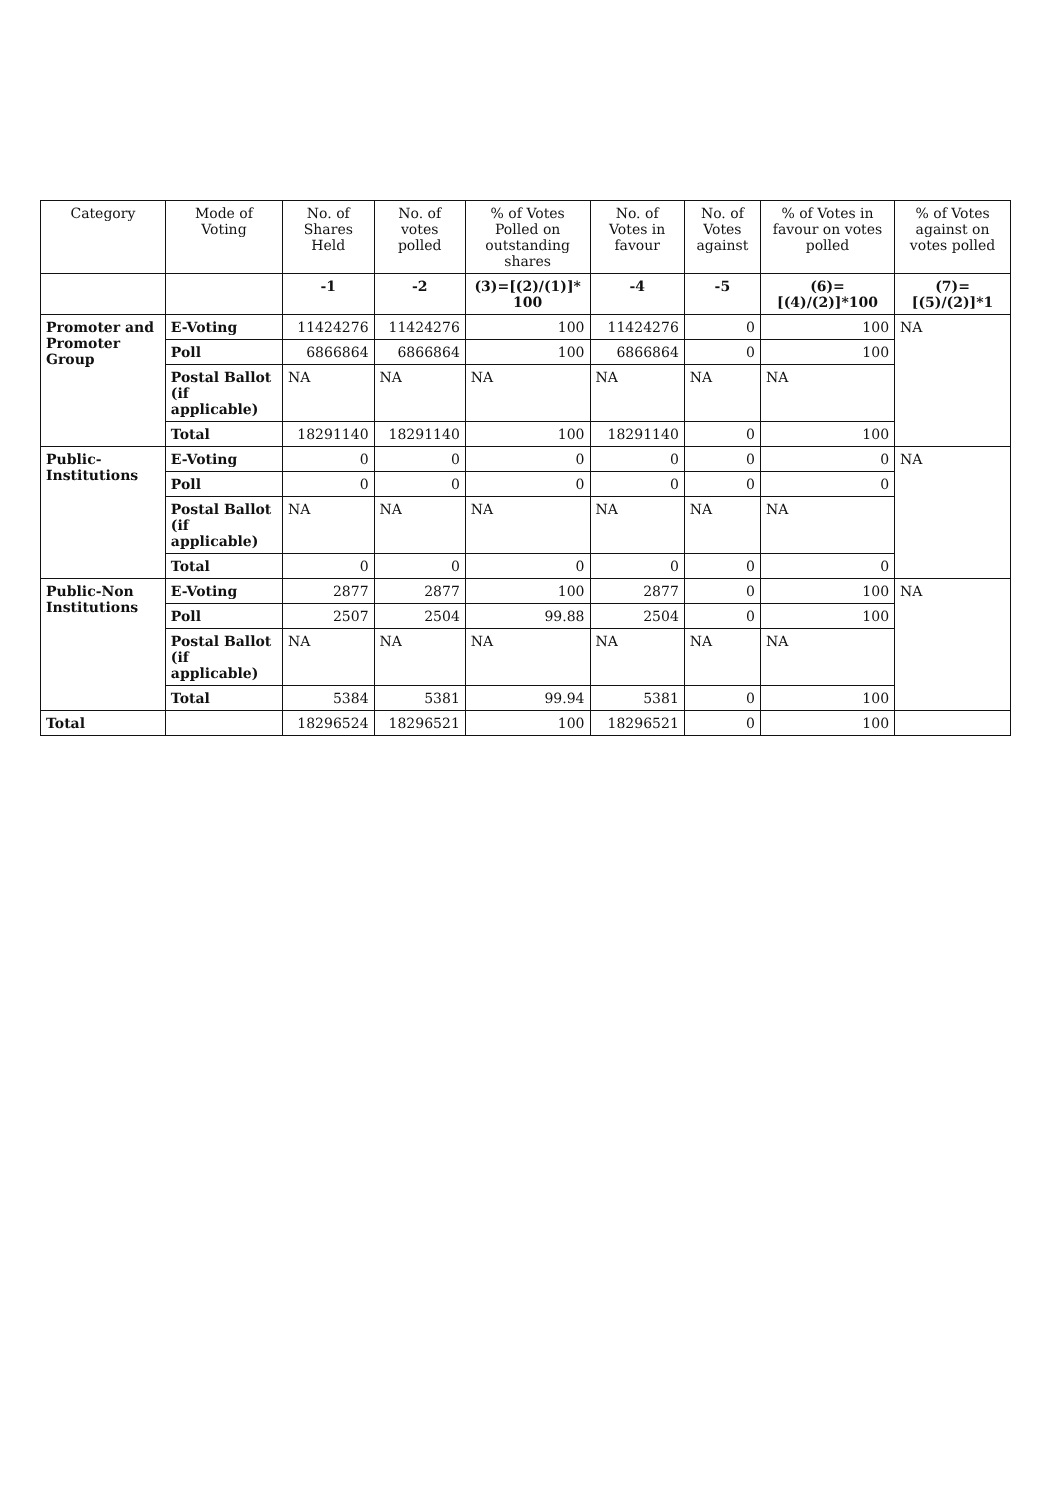| Category | Mode of Voting | No. of Shares Held | No. of votes polled | % of Votes Polled on outstanding shares | No. of Votes in favour | No. of Votes against | % of Votes in favour on votes polled | % of Votes against on votes polled |
| --- | --- | --- | --- | --- | --- | --- | --- | --- |
| | | -1 | -2 | (3)=[(2)/(1)]* 100 | -4 | -5 | (6)=[(4)/(2)]*100 | (7)=[(5)/(2)]*1 |
| Promoter and Promoter Group | E-Voting | 11424276 | 11424276 | 100 | 11424276 | 0 | 100 | NA |
| | Poll | 6866864 | 6866864 | 100 | 6866864 | 0 | 100 | |
| | Postal Ballot (if applicable) | NA | NA | NA | NA | NA | NA | |
| | Total | 18291140 | 18291140 | 100 | 18291140 | 0 | 100 | |
| Public-Institutions | E-Voting | 0 | 0 | 0 | 0 | 0 | 0 | NA |
| | Poll | 0 | 0 | 0 | 0 | 0 | 0 | |
| | Postal Ballot (if applicable) | NA | NA | NA | NA | NA | NA | |
| | Total | 0 | 0 | 0 | 0 | 0 | 0 | |
| Public-Non Institutions | E-Voting | 2877 | 2877 | 100 | 2877 | 0 | 100 | NA |
| | Poll | 2507 | 2504 | 99.88 | 2504 | 0 | 100 | |
| | Postal Ballot (if applicable) | NA | NA | NA | NA | NA | NA | |
| | Total | 5384 | 5381 | 99.94 | 5381 | 0 | 100 | |
| Total | | 18296524 | 18296521 | 100 | 18296521 | 0 | 100 | |